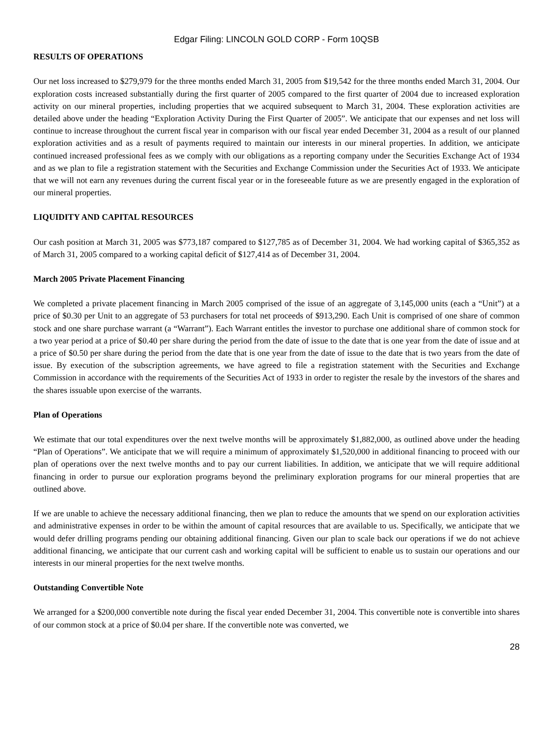Edgar Filing: LINCOLN GOLD CORP - Form 10QSB
RESULTS OF OPERATIONS
Our net loss increased to $279,979 for the three months ended March 31, 2005 from $19,542 for the three months ended March 31, 2004. Our exploration costs increased substantially during the first quarter of 2005 compared to the first quarter of 2004 due to increased exploration activity on our mineral properties, including properties that we acquired subsequent to March 31, 2004. These exploration activities are detailed above under the heading “Exploration Activity During the First Quarter of 2005”. We anticipate that our expenses and net loss will continue to increase throughout the current fiscal year in comparison with our fiscal year ended December 31, 2004 as a result of our planned exploration activities and as a result of payments required to maintain our interests in our mineral properties. In addition, we anticipate continued increased professional fees as we comply with our obligations as a reporting company under the Securities Exchange Act of 1934 and as we plan to file a registration statement with the Securities and Exchange Commission under the Securities Act of 1933. We anticipate that we will not earn any revenues during the current fiscal year or in the foreseeable future as we are presently engaged in the exploration of our mineral properties.
LIQUIDITY AND CAPITAL RESOURCES
Our cash position at March 31, 2005 was $773,187 compared to $127,785 as of December 31, 2004. We had working capital of $365,352 as of March 31, 2005 compared to a working capital deficit of $127,414 as of December 31, 2004.
March 2005 Private Placement Financing
We completed a private placement financing in March 2005 comprised of the issue of an aggregate of 3,145,000 units (each a “Unit”) at a price of $0.30 per Unit to an aggregate of 53 purchasers for total net proceeds of $913,290. Each Unit is comprised of one share of common stock and one share purchase warrant (a “Warrant”). Each Warrant entitles the investor to purchase one additional share of common stock for a two year period at a price of $0.40 per share during the period from the date of issue to the date that is one year from the date of issue and at a price of $0.50 per share during the period from the date that is one year from the date of issue to the date that is two years from the date of issue. By execution of the subscription agreements, we have agreed to file a registration statement with the Securities and Exchange Commission in accordance with the requirements of the Securities Act of 1933 in order to register the resale by the investors of the shares and the shares issuable upon exercise of the warrants.
Plan of Operations
We estimate that our total expenditures over the next twelve months will be approximately $1,882,000, as outlined above under the heading “Plan of Operations”. We anticipate that we will require a minimum of approximately $1,520,000 in additional financing to proceed with our plan of operations over the next twelve months and to pay our current liabilities. In addition, we anticipate that we will require additional financing in order to pursue our exploration programs beyond the preliminary exploration programs for our mineral properties that are outlined above.
If we are unable to achieve the necessary additional financing, then we plan to reduce the amounts that we spend on our exploration activities and administrative expenses in order to be within the amount of capital resources that are available to us. Specifically, we anticipate that we would defer drilling programs pending our obtaining additional financing. Given our plan to scale back our operations if we do not achieve additional financing, we anticipate that our current cash and working capital will be sufficient to enable us to sustain our operations and our interests in our mineral properties for the next twelve months.
Outstanding Convertible Note
We arranged for a $200,000 convertible note during the fiscal year ended December 31, 2004. This convertible note is convertible into shares of our common stock at a price of $0.04 per share. If the convertible note was converted, we
28